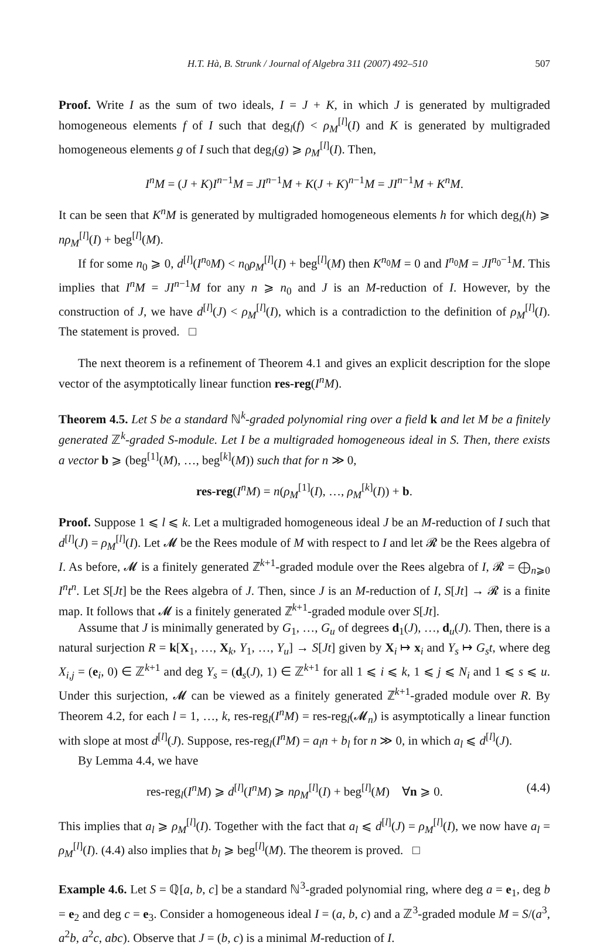H.T. Hà, B. Strunk / Journal of Algebra 311 (2007) 492–510 507
Proof. Write I as the sum of two ideals, I = J + K, in which J is generated by multigraded homogeneous elements f of I such that deg<sub>l</sub>(f) < ρ<sub>M</sub><sup>[l]</sup>(I) and K is generated by multigraded homogeneous elements g of I such that deg<sub>l</sub>(g) ⩾ ρ<sub>M</sub><sup>[l]</sup>(I). Then,
I<sup>n</sup>M = (J + K)I<sup>n−1</sup>M = JI<sup>n−1</sup>M + K(J + K)<sup>n−1</sup>M = JI<sup>n−1</sup>M + K<sup>n</sup>M.
It can be seen that K<sup>n</sup>M is generated by multigraded homogeneous elements h for which deg<sub>l</sub>(h) ⩾ nρ<sub>M</sub><sup>[l]</sup>(I) + beg<sup>[l]</sup>(M).
If for some n<sub>0</sub> ⩾ 0, d<sup>[l]</sup>(I<sup>n<sub>0</sub></sup>M) < n<sub>0</sub>ρ<sub>M</sub><sup>[l]</sup>(I) + beg<sup>[l]</sup>(M) then K<sup>n<sub>0</sub></sup>M = 0 and I<sup>n<sub>0</sub></sup>M = JI<sup>n<sub>0</sub>−1</sup>M. This implies that I<sup>n</sup>M = JI<sup>n−1</sup>M for any n ⩾ n<sub>0</sub> and J is an M-reduction of I. However, by the construction of J, we have d<sup>[l]</sup>(J) < ρ<sub>M</sub><sup>[l]</sup>(I), which is a contradiction to the definition of ρ<sub>M</sub><sup>[l]</sup>(I). The statement is proved. □
The next theorem is a refinement of Theorem 4.1 and gives an explicit description for the slope vector of the asymptotically linear function res-reg(I<sup>n</sup>M).
Theorem 4.5. Let S be a standard ℕ<sup>k</sup>-graded polynomial ring over a field k and let M be a finitely generated ℤ<sup>k</sup>-graded S-module. Let I be a multigraded homogeneous ideal in S. Then, there exists a vector b ⩾ (beg<sup>[1]</sup>(M), …, beg<sup>[k]</sup>(M)) such that for n ≫ 0,
res-reg(I<sup>n</sup>M) = n(ρ<sub>M</sub><sup>[1]</sup>(I), …, ρ<sub>M</sub><sup>[k]</sup>(I)) + b.
Proof. Suppose 1 ⩽ l ⩽ k. Let a multigraded homogeneous ideal J be an M-reduction of I such that d<sup>[l]</sup>(J) = ρ<sub>M</sub><sup>[l]</sup>(I). Let 𝓜 be the Rees module of M with respect to I and let 𝓡 be the Rees algebra of I. As before, 𝓜 is a finitely generated ℤ<sup>k+1</sup>-graded module over the Rees algebra of I, 𝓡 = ⨁<sub>n⩾0</sub> I<sup>n</sup>t<sup>n</sup>. Let S[Jt] be the Rees algebra of J. Then, since J is an M-reduction of I, S[Jt] → 𝓡 is a finite map. It follows that 𝓜 is a finitely generated ℤ<sup>k+1</sup>-graded module over S[Jt].
Assume that J is minimally generated by G<sub>1</sub>, …, G<sub>u</sub> of degrees d<sub>1</sub>(J), …, d<sub>u</sub>(J). Then, there is a natural surjection R = k[X<sub>1</sub>, …, X<sub>k</sub>, Y<sub>1</sub>, …, Y<sub>u</sub>] → S[Jt] given by X<sub>i</sub> ↦ x<sub>i</sub> and Y<sub>s</sub> ↦ G<sub>s</sub>t, where deg X<sub>i,j</sub> = (e<sub>i</sub>, 0) ∈ ℤ<sup>k+1</sup> and deg Y<sub>s</sub> = (d<sub>s</sub>(J), 1) ∈ ℤ<sup>k+1</sup> for all 1 ⩽ i ⩽ k, 1 ⩽ j ⩽ N<sub>i</sub> and 1 ⩽ s ⩽ u. Under this surjection, 𝓜 can be viewed as a finitely generated ℤ<sup>k+1</sup>-graded module over R. By Theorem 4.2, for each l = 1, …, k, res-reg<sub>l</sub>(I<sup>n</sup>M) = res-reg<sub>l</sub>(𝓜<sub>n</sub>) is asymptotically a linear function with slope at most d<sup>[l]</sup>(J). Suppose, res-reg<sub>l</sub>(I<sup>n</sup>M) = a<sub>l</sub>n + b<sub>l</sub> for n ≫ 0, in which a<sub>l</sub> ⩽ d<sup>[l]</sup>(J).
By Lemma 4.4, we have
res-reg<sub>l</sub>(I<sup>n</sup>M) ⩾ d<sup>[l]</sup>(I<sup>n</sup>M) ⩾ nρ<sub>M</sub><sup>[l]</sup>(I) + beg<sup>[l]</sup>(M) ∀n ⩾ 0. (4.4)
This implies that a<sub>l</sub> ⩾ ρ<sub>M</sub><sup>[l]</sup>(I). Together with the fact that a<sub>l</sub> ⩽ d<sup>[l]</sup>(J) = ρ<sub>M</sub><sup>[l]</sup>(I), we now have a<sub>l</sub> = ρ<sub>M</sub><sup>[l]</sup>(I). (4.4) also implies that b<sub>l</sub> ⩾ beg<sup>[l]</sup>(M). The theorem is proved. □
Example 4.6. Let S = ℚ[a, b, c] be a standard ℕ<sup>3</sup>-graded polynomial ring, where deg a = e<sub>1</sub>, deg b = e<sub>2</sub> and deg c = e<sub>3</sub>. Consider a homogeneous ideal I = (a, b, c) and a ℤ<sup>3</sup>-graded module M = S/(a<sup>3</sup>, a<sup>2</sup>b, a<sup>2</sup>c, abc). Observe that J = (b, c) is a minimal M-reduction of I.